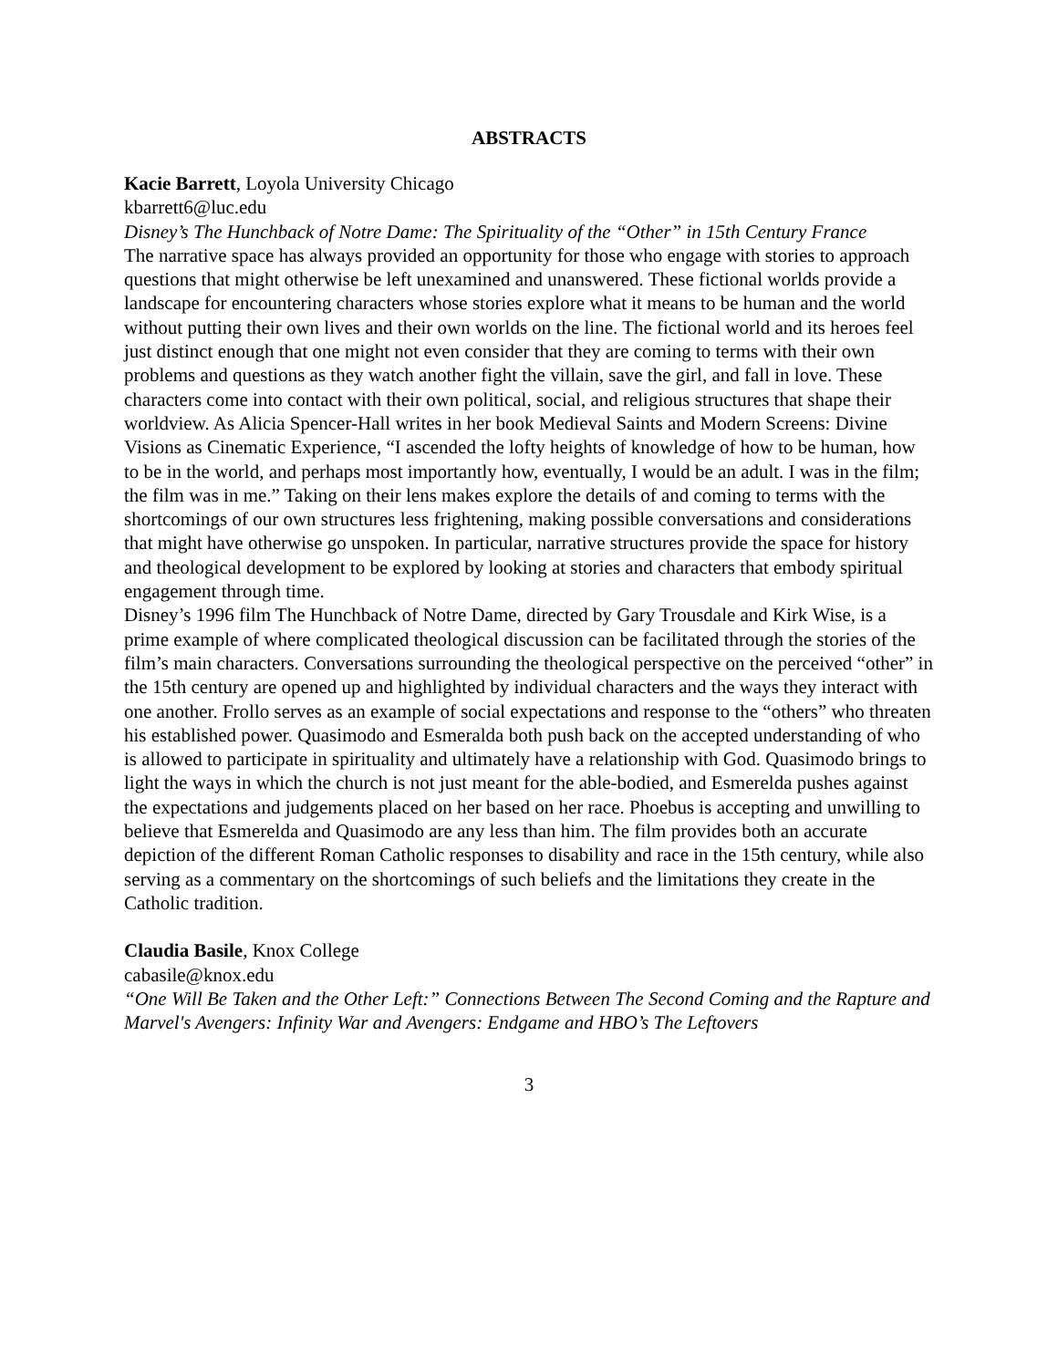ABSTRACTS
Kacie Barrett, Loyola University Chicago
kbarrett6@luc.edu
Disney’s The Hunchback of Notre Dame: The Spirituality of the “Other” in 15th Century France
The narrative space has always provided an opportunity for those who engage with stories to approach questions that might otherwise be left unexamined and unanswered. These fictional worlds provide a landscape for encountering characters whose stories explore what it means to be human and the world without putting their own lives and their own worlds on the line. The fictional world and its heroes feel just distinct enough that one might not even consider that they are coming to terms with their own problems and questions as they watch another fight the villain, save the girl, and fall in love. These characters come into contact with their own political, social, and religious structures that shape their worldview. As Alicia Spencer-Hall writes in her book Medieval Saints and Modern Screens: Divine Visions as Cinematic Experience, “I ascended the lofty heights of knowledge of how to be human, how to be in the world, and perhaps most importantly how, eventually, I would be an adult. I was in the film; the film was in me.” Taking on their lens makes explore the details of and coming to terms with the shortcomings of our own structures less frightening, making possible conversations and considerations that might have otherwise go unspoken. In particular, narrative structures provide the space for history and theological development to be explored by looking at stories and characters that embody spiritual engagement through time.
Disney’s 1996 film The Hunchback of Notre Dame, directed by Gary Trousdale and Kirk Wise, is a prime example of where complicated theological discussion can be facilitated through the stories of the film’s main characters. Conversations surrounding the theological perspective on the perceived “other” in the 15th century are opened up and highlighted by individual characters and the ways they interact with one another. Frollo serves as an example of social expectations and response to the “others” who threaten his established power. Quasimodo and Esmeralda both push back on the accepted understanding of who is allowed to participate in spirituality and ultimately have a relationship with God. Quasimodo brings to light the ways in which the church is not just meant for the able-bodied, and Esmerelda pushes against the expectations and judgements placed on her based on her race. Phoebus is accepting and unwilling to believe that Esmerelda and Quasimodo are any less than him. The film provides both an accurate depiction of the different Roman Catholic responses to disability and race in the 15th century, while also serving as a commentary on the shortcomings of such beliefs and the limitations they create in the Catholic tradition.
Claudia Basile, Knox College
cabasile@knox.edu
“One Will Be Taken and the Other Left:” Connections Between The Second Coming and the Rapture and Marvel's Avengers: Infinity War and Avengers: Endgame and HBO’s The Leftovers
3